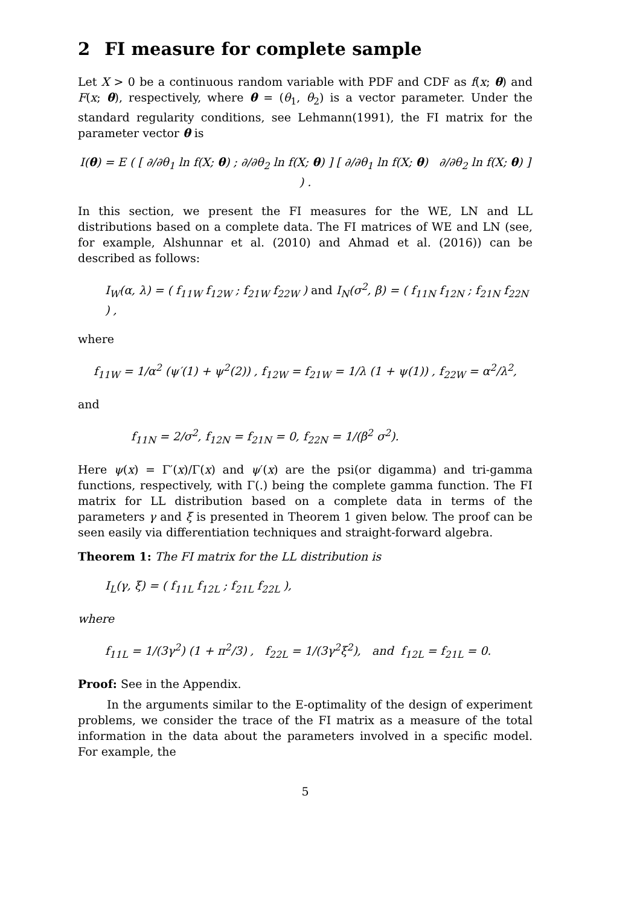2 FI measure for complete sample
Let X > 0 be a continuous random variable with PDF and CDF as f(x; θ) and F(x; θ), respectively, where θ = (θ<sub>1</sub>, θ<sub>2</sub>) is a vector parameter. Under the standard regularity conditions, see Lehmann(1991), the FI matrix for the parameter vector θ is
I(θ) = E ( [ ∂/∂θ<sub>1</sub> ln f(X; θ) ; ∂/∂θ<sub>2</sub> ln f(X; θ) ] [ ∂/∂θ<sub>1</sub> ln f(X; θ) ∂/∂θ<sub>2</sub> ln f(X; θ) ] ) .
In this section, we present the FI measures for the WE, LN and LL distributions based on a complete data. The FI matrices of WE and LN (see, for example, Alshunnar et al. (2010) and Ahmad et al. (2016)) can be described as follows:
I<sub>W</sub>(α, λ) = ( f<sub>11W</sub> f<sub>12W</sub> ; f<sub>21W</sub> f<sub>22W</sub> ) and I<sub>N</sub>(σ<sup>2</sup>, β) = ( f<sub>11N</sub> f<sub>12N</sub> ; f<sub>21N</sub> f<sub>22N</sub> ) ,
where
f<sub>11W</sub> = 1/α<sup>2</sup> (ψ′(1) + ψ<sup>2</sup>(2)) , f<sub>12W</sub> = f<sub>21W</sub> = 1/λ (1 + ψ(1)) , f<sub>22W</sub> = α<sup>2</sup>/λ<sup>2</sup>,
and
f<sub>11N</sub> = 2/σ<sup>2</sup>, f<sub>12N</sub> = f<sub>21N</sub> = 0, f<sub>22N</sub> = 1/(β<sup>2</sup> σ<sup>2</sup>).
Here ψ(x) = Γ′(x)/Γ(x) and ψ′(x) are the psi(or digamma) and tri-gamma functions, respectively, with Γ(.) being the complete gamma function. The FI matrix for LL distribution based on a complete data in terms of the parameters γ and ξ is presented in Theorem 1 given below. The proof can be seen easily via differentiation techniques and straight-forward algebra.
Theorem 1: The FI matrix for the LL distribution is
I<sub>L</sub>(γ, ξ) = ( f<sub>11L</sub> f<sub>12L</sub> ; f<sub>21L</sub> f<sub>22L</sub> ),
where
f<sub>11L</sub> = 1/(3γ<sup>2</sup>) (1 + π<sup>2</sup>/3) , f<sub>22L</sub> = 1/(3γ<sup>2</sup>ξ<sup>2</sup>), and f<sub>12L</sub> = f<sub>21L</sub> = 0.
Proof: See in the Appendix.
In the arguments similar to the E-optimality of the design of experiment problems, we consider the trace of the FI matrix as a measure of the total information in the data about the parameters involved in a specific model. For example, the
5